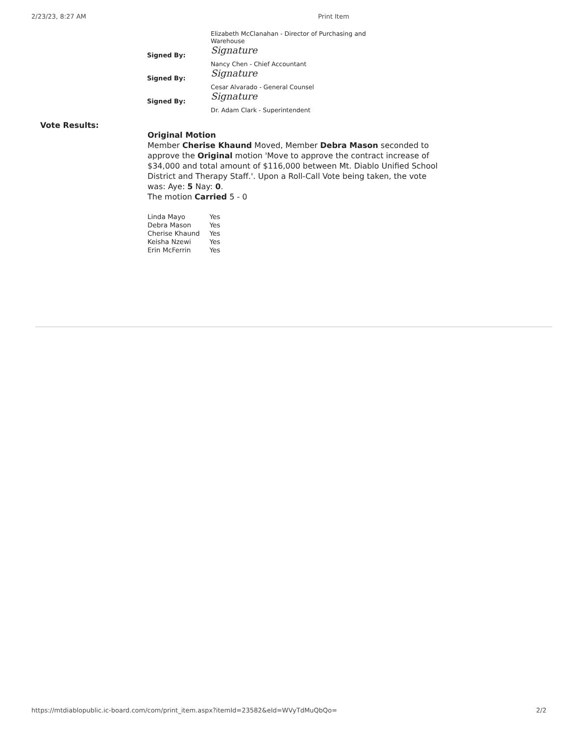2/23/23, 8:27 AM Print Item
| | Elizabeth McClanahan - Director of Purchasing and Warehouse |
| Signed By: | Signature |
| | Nancy Chen - Chief Accountant |
| Signed By: | Signature |
| | Cesar Alvarado - General Counsel |
| Signed By: | Signature |
| | Dr. Adam Clark - Superintendent |
Vote Results:
Original Motion
Member Cherise Khaund Moved, Member Debra Mason seconded to approve the Original motion 'Move to approve the contract increase of $34,000 and total amount of $116,000 between Mt. Diablo Unified School District and Therapy Staff.'. Upon a Roll-Call Vote being taken, the vote was: Aye: 5 Nay: 0.
The motion Carried 5 - 0
| Linda Mayo | Yes |
| Debra Mason | Yes |
| Cherise Khaund | Yes |
| Keisha Nzewi | Yes |
| Erin McFerrin | Yes |
https://mtdiablopublic.ic-board.com/com/print_item.aspx?itemId=23582&eId=WVyTdMuQbQo=
2/2